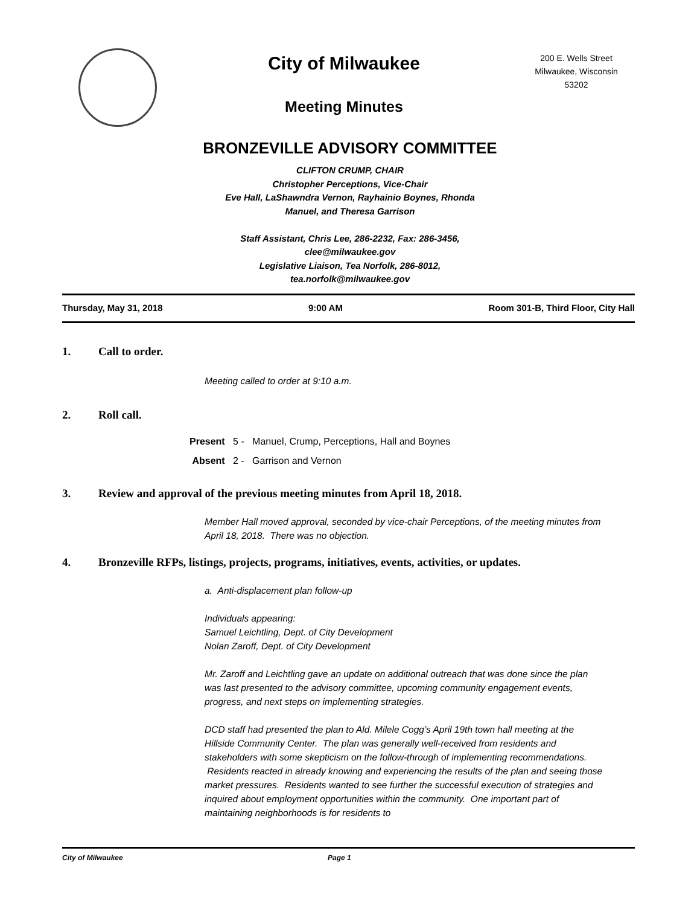City of Milwaukee
Meeting Minutes
200 E. Wells Street
Milwaukee, Wisconsin
53202
BRONZEVILLE ADVISORY COMMITTEE
CLIFTON CRUMP, CHAIR
Christopher Perceptions, Vice-Chair
Eve Hall, LaShawndra Vernon, Rayhainio Boynes, Rhonda
Manuel, and Theresa Garrison
Staff Assistant, Chris Lee, 286-2232, Fax: 286-3456,
clee@milwaukee.gov
Legislative Liaison, Tea Norfolk, 286-8012,
tea.norfolk@milwaukee.gov
Thursday, May 31, 2018 9:00 AM Room 301-B, Third Floor, City Hall
1. Call to order.
Meeting called to order at 9:10 a.m.
2. Roll call.
Present 5 - Manuel, Crump, Perceptions, Hall and Boynes
Absent 2 - Garrison and Vernon
3. Review and approval of the previous meeting minutes from April 18, 2018.
Member Hall moved approval, seconded by vice-chair Perceptions, of the meeting minutes from April 18, 2018. There was no objection.
4. Bronzeville RFPs, listings, projects, programs, initiatives, events, activities, or updates.
a. Anti-displacement plan follow-up
Individuals appearing:
Samuel Leichtling, Dept. of City Development
Nolan Zaroff, Dept. of City Development
Mr. Zaroff and Leichtling gave an update on additional outreach that was done since the plan was last presented to the advisory committee, upcoming community engagement events, progress, and next steps on implementing strategies.
DCD staff had presented the plan to Ald. Milele Cogg’s April 19th town hall meeting at the Hillside Community Center. The plan was generally well-received from residents and stakeholders with some skepticism on the follow-through of implementing recommendations. Residents reacted in already knowing and experiencing the results of the plan and seeing those market pressures. Residents wanted to see further the successful execution of strategies and inquired about employment opportunities within the community. One important part of maintaining neighborhoods is for residents to
City of Milwaukee Page 1